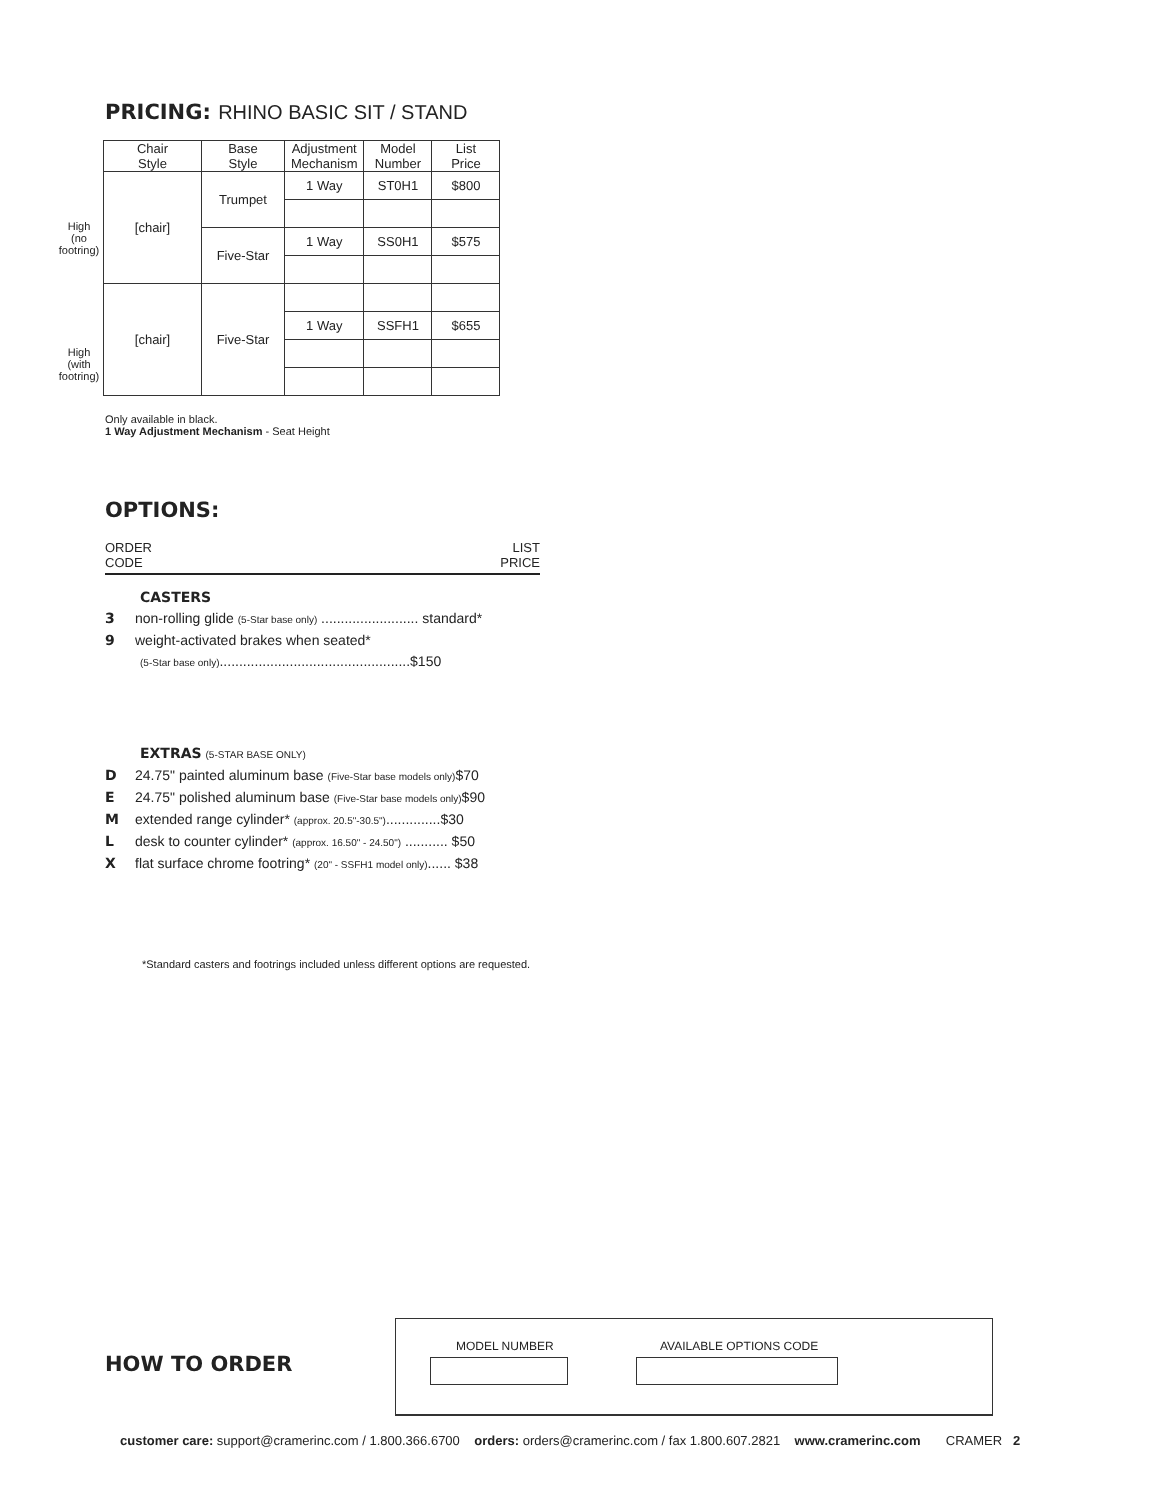PRICING: RHINO BASIC SIT / STAND
High
(no footring)
High
(with footring)
| Chair Style | Base Style | Adjustment Mechanism | Model Number | List Price |
| --- | --- | --- | --- | --- |
| [chair] | Trumpet | 1 Way | ST0H1 | $800 |
| | Five-Star | 1 Way | SS0H1 | $575 |
| [chair] | Five-Star | | | |
| | | 1 Way | SSFH1 | $655 |
Only available in black.
1 Way Adjustment Mechanism - Seat Height
OPTIONS:
ORDER
CODE LIST
PRICE
CASTERS
3 non-rolling glide (5-Star base only) ......................... standard*
9 weight-activated brakes when seated*
(5-Star base only).................................................$150
EXTRAS (5-STAR BASE ONLY)
D 24.75" painted aluminum base (Five-Star base models only)$70
E 24.75" polished aluminum base (Five-Star base models only)$90
Mextended range cylinder* (approx. 20.5"-30.5")..............$30
Ldesk to counter cylinder* (approx. 16.50" - 24.50") ........... $50
Xflat surface chrome footring* (20" - SSFH1 model only)...... $38
*Standard casters and footrings included unless different options are requested.
HOW TO ORDER
MODEL NUMBER AVAILABLE OPTIONS CODE
customer care: support@cramerinc.com / 1.800.366.6700 orders: orders@cramerinc.com / fax 1.800.607.2821 www.cramerinc.com CRAMER 2